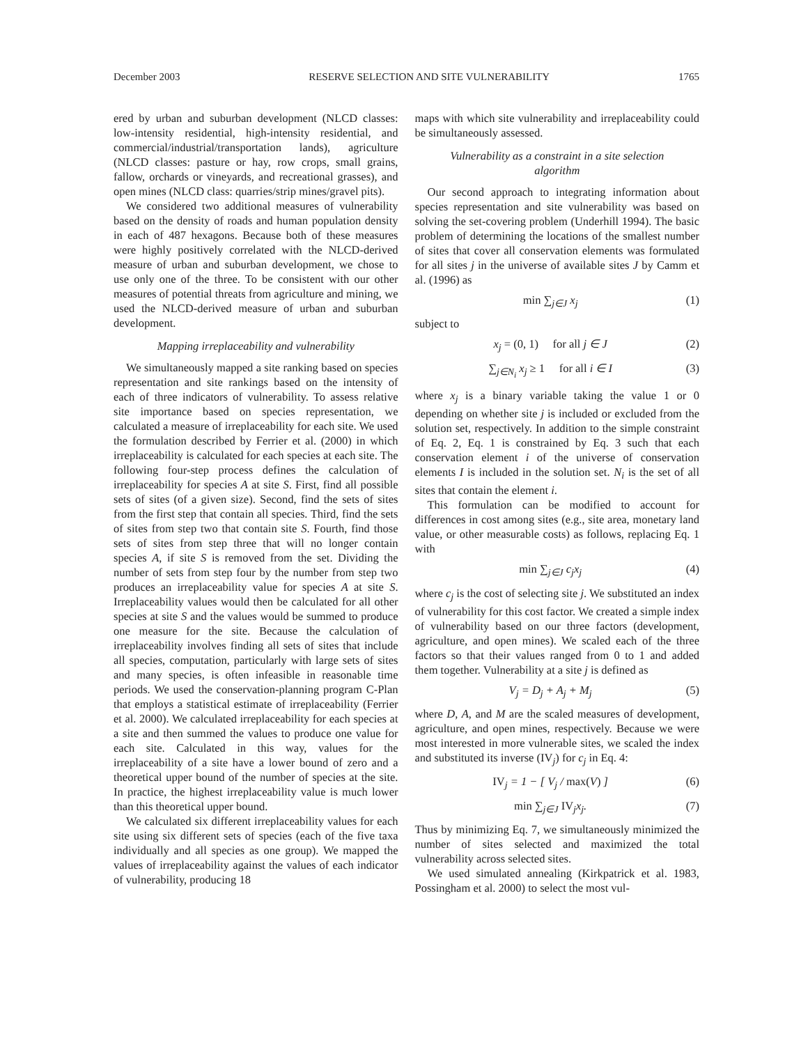December 2003 RESERVE SELECTION AND SITE VULNERABILITY 1765
ered by urban and suburban development (NLCD classes: low-intensity residential, high-intensity residential, and commercial/industrial/transportation lands), agriculture (NLCD classes: pasture or hay, row crops, small grains, fallow, orchards or vineyards, and recreational grasses), and open mines (NLCD class: quarries/strip mines/gravel pits).
We considered two additional measures of vulnerability based on the density of roads and human population density in each of 487 hexagons. Because both of these measures were highly positively correlated with the NLCD-derived measure of urban and suburban development, we chose to use only one of the three. To be consistent with our other measures of potential threats from agriculture and mining, we used the NLCD-derived measure of urban and suburban development.
Mapping irreplaceability and vulnerability
We simultaneously mapped a site ranking based on species representation and site rankings based on the intensity of each of three indicators of vulnerability. To assess relative site importance based on species representation, we calculated a measure of irreplaceability for each site. We used the formulation described by Ferrier et al. (2000) in which irreplaceability is calculated for each species at each site. The following four-step process defines the calculation of irreplaceability for species A at site S. First, find all possible sets of sites (of a given size). Second, find the sets of sites from the first step that contain all species. Third, find the sets of sites from step two that contain site S. Fourth, find those sets of sites from step three that will no longer contain species A, if site S is removed from the set. Dividing the number of sets from step four by the number from step two produces an irreplaceability value for species A at site S. Irreplaceability values would then be calculated for all other species at site S and the values would be summed to produce one measure for the site. Because the calculation of irreplaceability involves finding all sets of sites that include all species, computation, particularly with large sets of sites and many species, is often infeasible in reasonable time periods. We used the conservation-planning program C-Plan that employs a statistical estimate of irreplaceability (Ferrier et al. 2000). We calculated irreplaceability for each species at a site and then summed the values to produce one value for each site. Calculated in this way, values for the irreplaceability of a site have a lower bound of zero and a theoretical upper bound of the number of species at the site. In practice, the highest irreplaceability value is much lower than this theoretical upper bound.
We calculated six different irreplaceability values for each site using six different sets of species (each of the five taxa individually and all species as one group). We mapped the values of irreplaceability against the values of each indicator of vulnerability, producing 18
maps with which site vulnerability and irreplaceability could be simultaneously assessed.
Vulnerability as a constraint in a site selection algorithm
Our second approach to integrating information about species representation and site vulnerability was based on solving the set-covering problem (Underhill 1994). The basic problem of determining the locations of the smallest number of sites that cover all conservation elements was formulated for all sites j in the universe of available sites J by Camm et al. (1996) as
min ∑<sub>j∈J</sub> x<sub>j</sub> (1)
subject to
x<sub>j</sub> = (0, 1) for all j ∈ J (2)
∑<sub>j∈N<sub>i</sub></sub> x<sub>j</sub> ≥ 1 for all i ∈ I (3)
where x<sub>j</sub> is a binary variable taking the value 1 or 0 depending on whether site j is included or excluded from the solution set, respectively. In addition to the simple constraint of Eq. 2, Eq. 1 is constrained by Eq. 3 such that each conservation element i of the universe of conservation elements I is included in the solution set. N<sub>i</sub> is the set of all sites that contain the element i.
This formulation can be modified to account for differences in cost among sites (e.g., site area, monetary land value, or other measurable costs) as follows, replacing Eq. 1 with
min ∑<sub>j∈J</sub> c<sub>j</sub>x<sub>j</sub> (4)
where c<sub>j</sub> is the cost of selecting site j. We substituted an index of vulnerability for this cost factor. We created a simple index of vulnerability based on our three factors (development, agriculture, and open mines). We scaled each of the three factors so that their values ranged from 0 to 1 and added them together. Vulnerability at a site j is defined as
V<sub>j</sub> = D<sub>j</sub> + A<sub>j</sub> + M<sub>j</sub> (5)
where D, A, and M are the scaled measures of development, agriculture, and open mines, respectively. Because we were most interested in more vulnerable sites, we scaled the index and substituted its inverse (IV<sub>j</sub>) for c<sub>j</sub> in Eq. 4:
IV<sub>j</sub> = 1 − [ V<sub>j</sub> / max(V) ] (6)
min ∑<sub>j∈J</sub> IV<sub>j</sub>x<sub>j</sub>. (7)
Thus by minimizing Eq. 7, we simultaneously minimized the number of sites selected and maximized the total vulnerability across selected sites.
We used simulated annealing (Kirkpatrick et al. 1983, Possingham et al. 2000) to select the most vul-